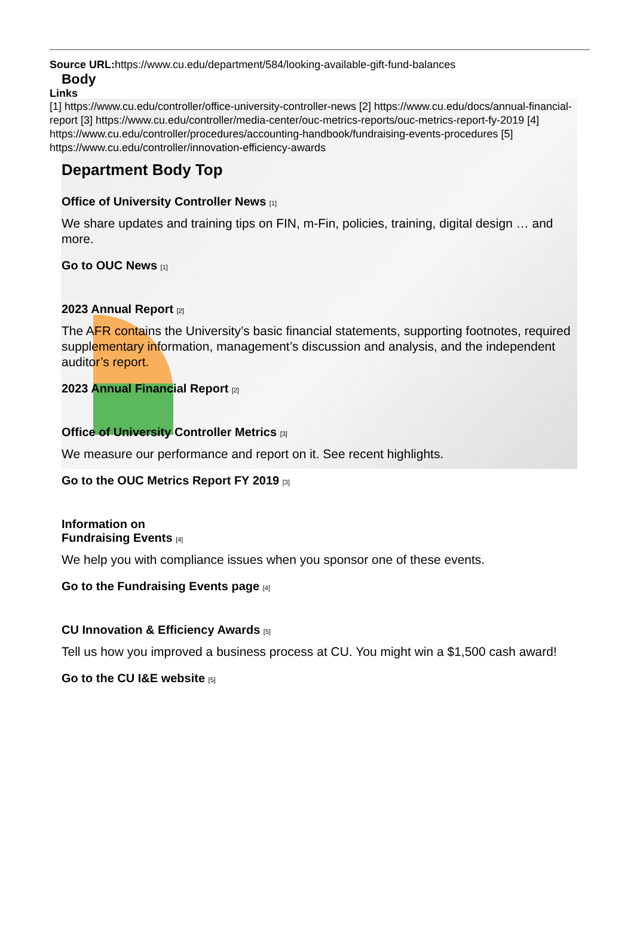Source URL: https://www.cu.edu/department/584/looking-available-gift-fund-balances
Body
Links
[1] https://www.cu.edu/controller/office-university-controller-news [2] https://www.cu.edu/docs/annual-financial-report [3] https://www.cu.edu/controller/media-center/ouc-metrics-reports/ouc-metrics-report-fy-2019 [4] https://www.cu.edu/controller/procedures/accounting-handbook/fundraising-events-procedures [5] https://www.cu.edu/controller/innovation-efficiency-awards
Department Body Top
Office of University Controller News [1]
We share updates and training tips on FIN, m-Fin, policies, training, digital design … and more.
Go to OUC News [1]
2023 Annual Report [2]
The AFR contains the University’s basic financial statements, supporting footnotes, required supplementary information, management’s discussion and analysis, and the independent auditor’s report.
2023 Annual Financial Report [2]
Office of University Controller Metrics [3]
We measure our performance and report on it. See recent highlights.
Go to the OUC Metrics Report FY 2019 [3]
Information on
Fundraising Events [4]
We help you with compliance issues when you sponsor one of these events.
Go to the Fundraising Events page [4]
CU Innovation & Efficiency Awards [5]
Tell us how you improved a business process at CU. You might win a $1,500 cash award!
Go to the CU I&E website [5]